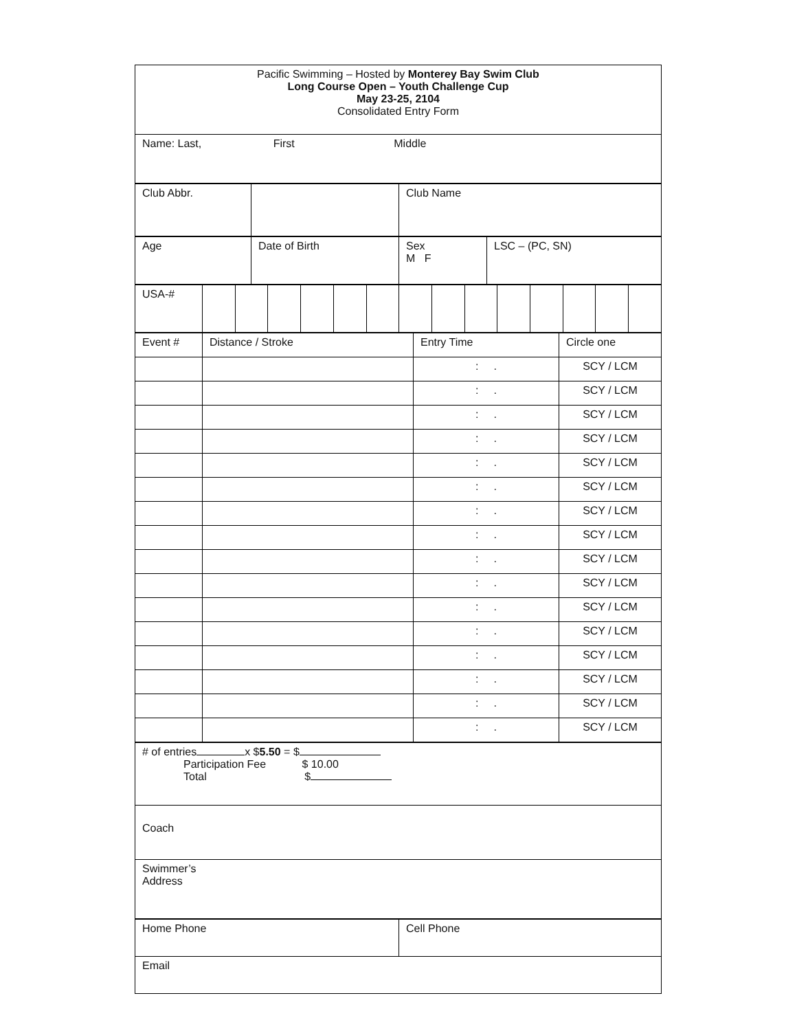| Pacific Swimming – Hosted by Monterey Bay Swim Club Long Course Open – Youth Challenge Cup May 23-25, 2104 Consolidated Entry Form |
| Name: Last, First Middle |
| Club Abbr. | | Club Name |
| Age | Date of Birth | Sex M F | LSC – (PC, SN) |
| USA-# | | | | | | | | | | | | | | |
| Event # | Distance / Stroke | Entry Time | Circle one |
| | | : . | SCY / LCM |
| | | : . | SCY / LCM |
| | | : . | SCY / LCM |
| | | : . | SCY / LCM |
| | | : . | SCY / LCM |
| | | : . | SCY / LCM |
| | | : . | SCY / LCM |
| | | : . | SCY / LCM |
| | | : . | SCY / LCM |
| | | : . | SCY / LCM |
| | | : . | SCY / LCM |
| | | : . | SCY / LCM |
| | | : . | SCY / LCM |
| | | : . | SCY / LCM |
| | | : . | SCY / LCM |
| | | : . | SCY / LCM |
| # of entries x $ 5.50 = $ Participation Fee $ 10.00 Total $ |
| Coach |
| Swimmer’s Address |
| Home Phone | Cell Phone |
| Email | |